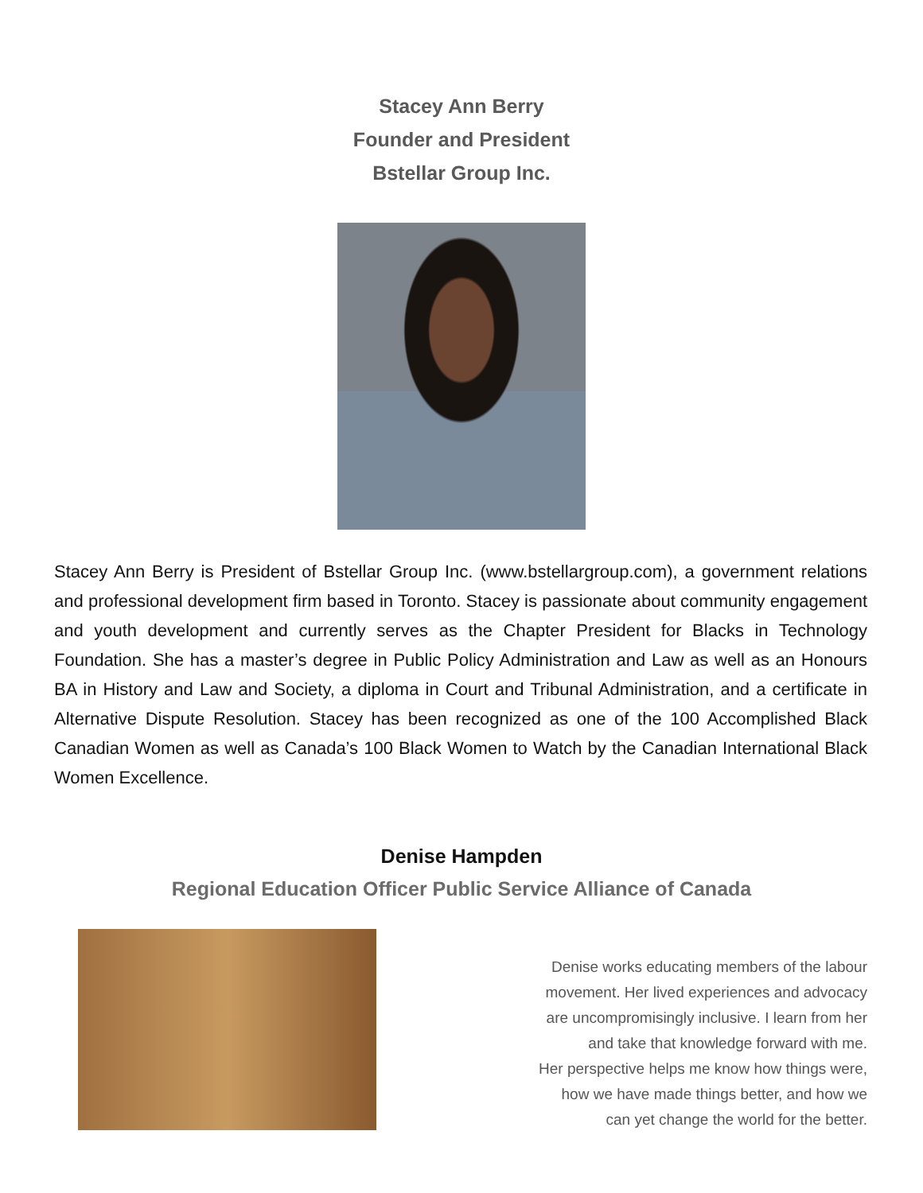Stacey Ann Berry
Founder and President
Bstellar Group Inc.
Stacey Ann Berry is President of Bstellar Group Inc. (www.bstellargroup.com), a government relations and professional development firm based in Toronto. Stacey is passionate about community engagement and youth development and currently serves as the Chapter President for Blacks in Technology Foundation. She has a master’s degree in Public Policy Administration and Law as well as an Honours BA in History and Law and Society, a diploma in Court and Tribunal Administration, and a certificate in Alternative Dispute Resolution. Stacey has been recognized as one of the 100 Accomplished Black Canadian Women as well as Canada’s 100 Black Women to Watch by the Canadian International Black Women Excellence.
Denise Hampden
Regional Education Officer Public Service Alliance of Canada
Denise works educating members of the labour
movement. Her lived experiences and advocacy
are uncompromisingly inclusive. I learn from her
and take that knowledge forward with me.
Her perspective helps me know how things were,
how we have made things better, and how we
can yet change the world for the better.